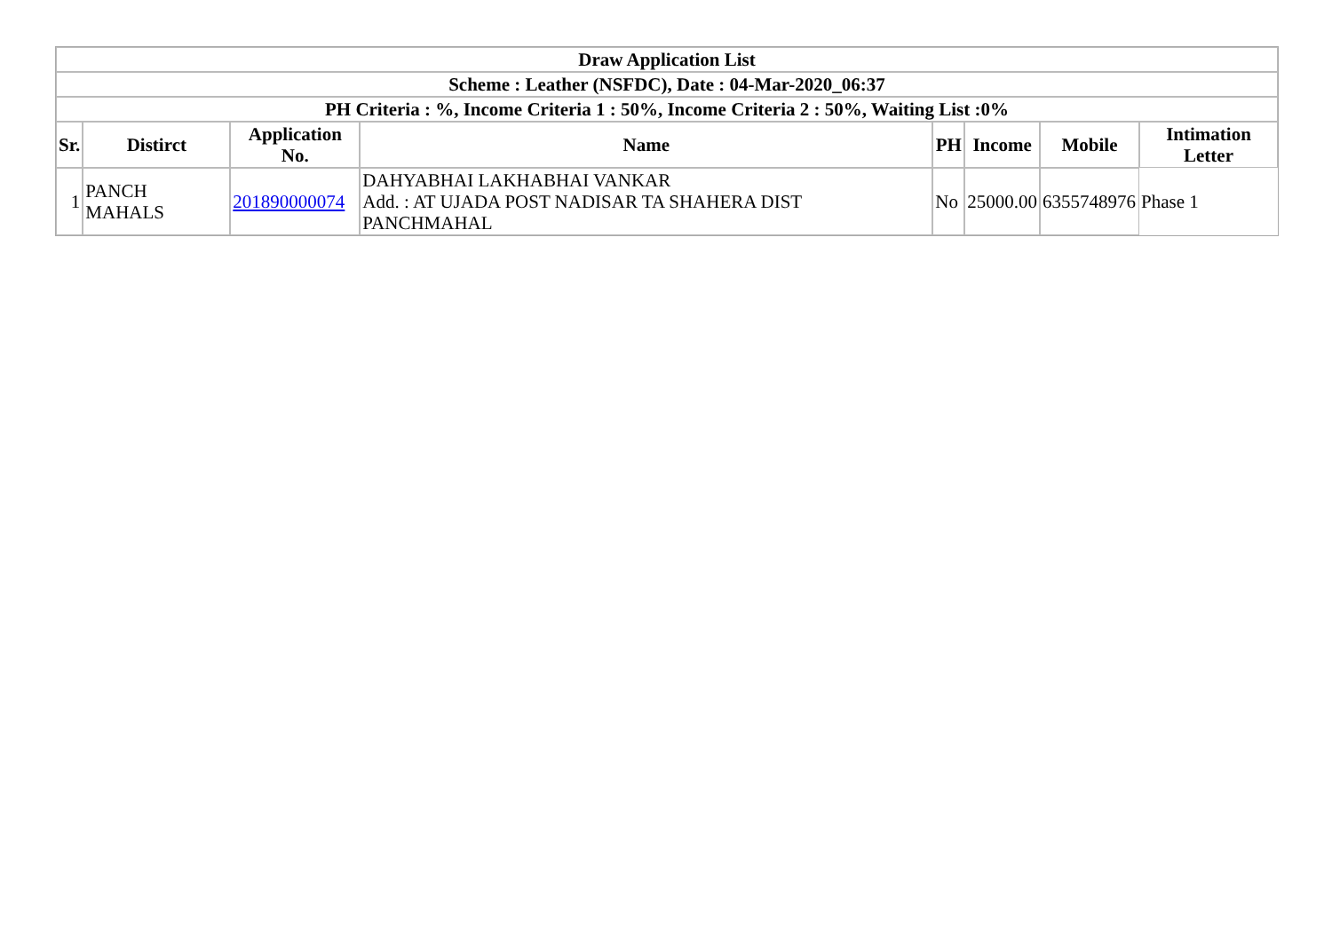| Draw Application List | | | | | | | |
| --- | --- | --- | --- | --- | --- | --- | --- |
| Scheme : Leather (NSFDC), Date : 04-Mar-2020_06:37 | | | | | | | |
| PH Criteria : %, Income Criteria 1 : 50%, Income Criteria 2 : 50%, Waiting List :0% | | | | | | | |
| Sr. | Distirct | Application No. | Name | PH | Income | Mobile | Intimation Letter |
| 1 | PANCH MAHALS | 201890000074 | DAHYABHAI LAKHABHAI VANKAR Add. : AT UJADA POST NADISAR TA SHAHERA DIST PANCHMAHAL | No | 25000.00 | 6355748976 | Phase 1 |